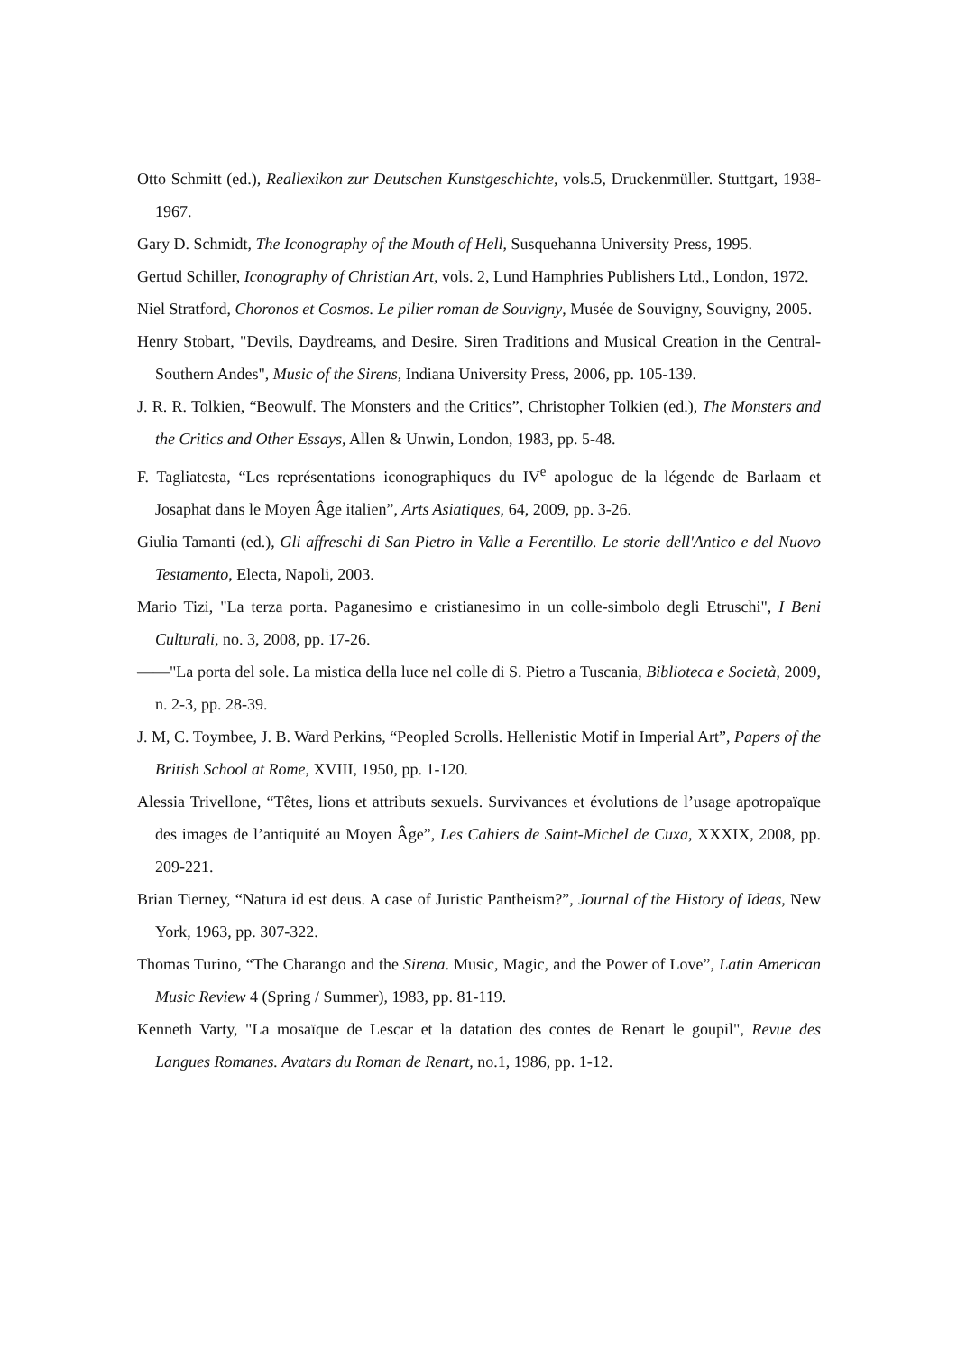Otto Schmitt (ed.), Reallexikon zur Deutschen Kunstgeschichte, vols.5, Druckenmüller. Stuttgart, 1938-1967.
Gary D. Schmidt, The Iconography of the Mouth of Hell, Susquehanna University Press, 1995.
Gertud Schiller, Iconography of Christian Art, vols. 2, Lund Hamphries Publishers Ltd., London, 1972.
Niel Stratford, Choronos et Cosmos. Le pilier roman de Souvigny, Musée de Souvigny, Souvigny, 2005.
Henry Stobart, "Devils, Daydreams, and Desire. Siren Traditions and Musical Creation in the Central-Southern Andes", Music of the Sirens, Indiana University Press, 2006, pp. 105-139.
J. R. R. Tolkien, “Beowulf. The Monsters and the Critics”, Christopher Tolkien (ed.), The Monsters and the Critics and Other Essays, Allen & Unwin, London, 1983, pp. 5-48.
F. Tagliatesta, “Les représentations iconographiques du IV<sup>e</sup> apologue de la légende de Barlaam et Josaphat dans le Moyen Âge italien”, Arts Asiatiques, 64, 2009, pp. 3-26.
Giulia Tamanti (ed.), Gli affreschi di San Pietro in Valle a Ferentillo. Le storie dell'Antico e del Nuovo Testamento, Electa, Napoli, 2003.
Mario Tizi, "La terza porta. Paganesimo e cristianesimo in un colle-simbolo degli Etruschi", I Beni Culturali, no. 3, 2008, pp. 17-26.
——"La porta del sole. La mistica della luce nel colle di S. Pietro a Tuscania, Biblioteca e Società, 2009, n. 2-3, pp. 28-39.
J. M, C. Toymbee, J. B. Ward Perkins, “Peopled Scrolls. Hellenistic Motif in Imperial Art”, Papers of the British School at Rome, XVIII, 1950, pp. 1-120.
Alessia Trivellone, “Têtes, lions et attributs sexuels. Survivances et évolutions de l’usage apotropaïque des images de l’antiquité au Moyen Âge”, Les Cahiers de Saint-Michel de Cuxa, XXXIX, 2008, pp. 209-221.
Brian Tierney, “Natura id est deus. A case of Juristic Pantheism?”, Journal of the History of Ideas, New York, 1963, pp. 307-322.
Thomas Turino, “The Charango and the Sirena. Music, Magic, and the Power of Love”, Latin American Music Review 4 (Spring / Summer), 1983, pp. 81-119.
Kenneth Varty, "La mosaïque de Lescar et la datation des contes de Renart le goupil", Revue des Langues Romanes. Avatars du Roman de Renart, no.1, 1986, pp. 1-12.